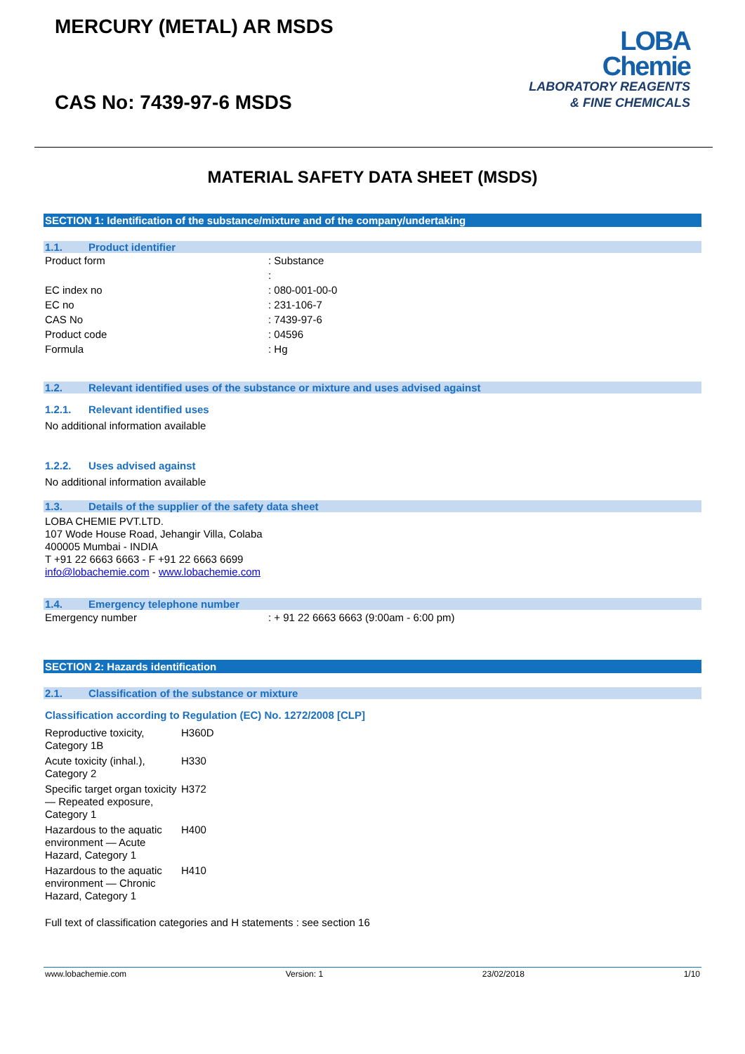MERCURY (METAL) AR MSDS
CAS No: 7439-97-6 MSDS
LOBA
Chemie
LABORATORY REAGENTS
& FINE CHEMICALS
MATERIAL SAFETY DATA SHEET (MSDS)
SECTION 1: Identification of the substance/mixture and of the company/undertaking
1.1. Product identifier
| Product form | : Substance |
| | : |
| EC index no | : 080-001-00-0 |
| EC no | : 231-106-7 |
| CAS No | : 7439-97-6 |
| Product code | : 04596 |
| Formula | : Hg |
1.2. Relevant identified uses of the substance or mixture and uses advised against
1.2.1. Relevant identified uses
No additional information available
1.2.2. Uses advised against
No additional information available
1.3. Details of the supplier of the safety data sheet
LOBA CHEMIE PVT.LTD.
107 Wode House Road, Jehangir Villa, Colaba
400005 Mumbai - INDIA
T +91 22 6663 6663 - F +91 22 6663 6699
info@lobachemie.com - www.lobachemie.com
1.4. Emergency telephone number
| Emergency number | : + 91 22 6663 6663 (9:00am - 6:00 pm) |
SECTION 2: Hazards identification
2.1. Classification of the substance or mixture
Classification according to Regulation (EC) No. 1272/2008 [CLP]
| Reproductive toxicity, Category 1B | H360D |
| Acute toxicity (inhal.), Category 2 | H330 |
| Specific target organ toxicity — Repeated exposure, Category 1 | H372 |
| Hazardous to the aquatic environment — Acute Hazard, Category 1 | H400 |
| Hazardous to the aquatic environment — Chronic Hazard, Category 1 | H410 |
Full text of classification categories and H statements : see section 16
www.lobachemie.com Version: 1 23/02/2018 1/10